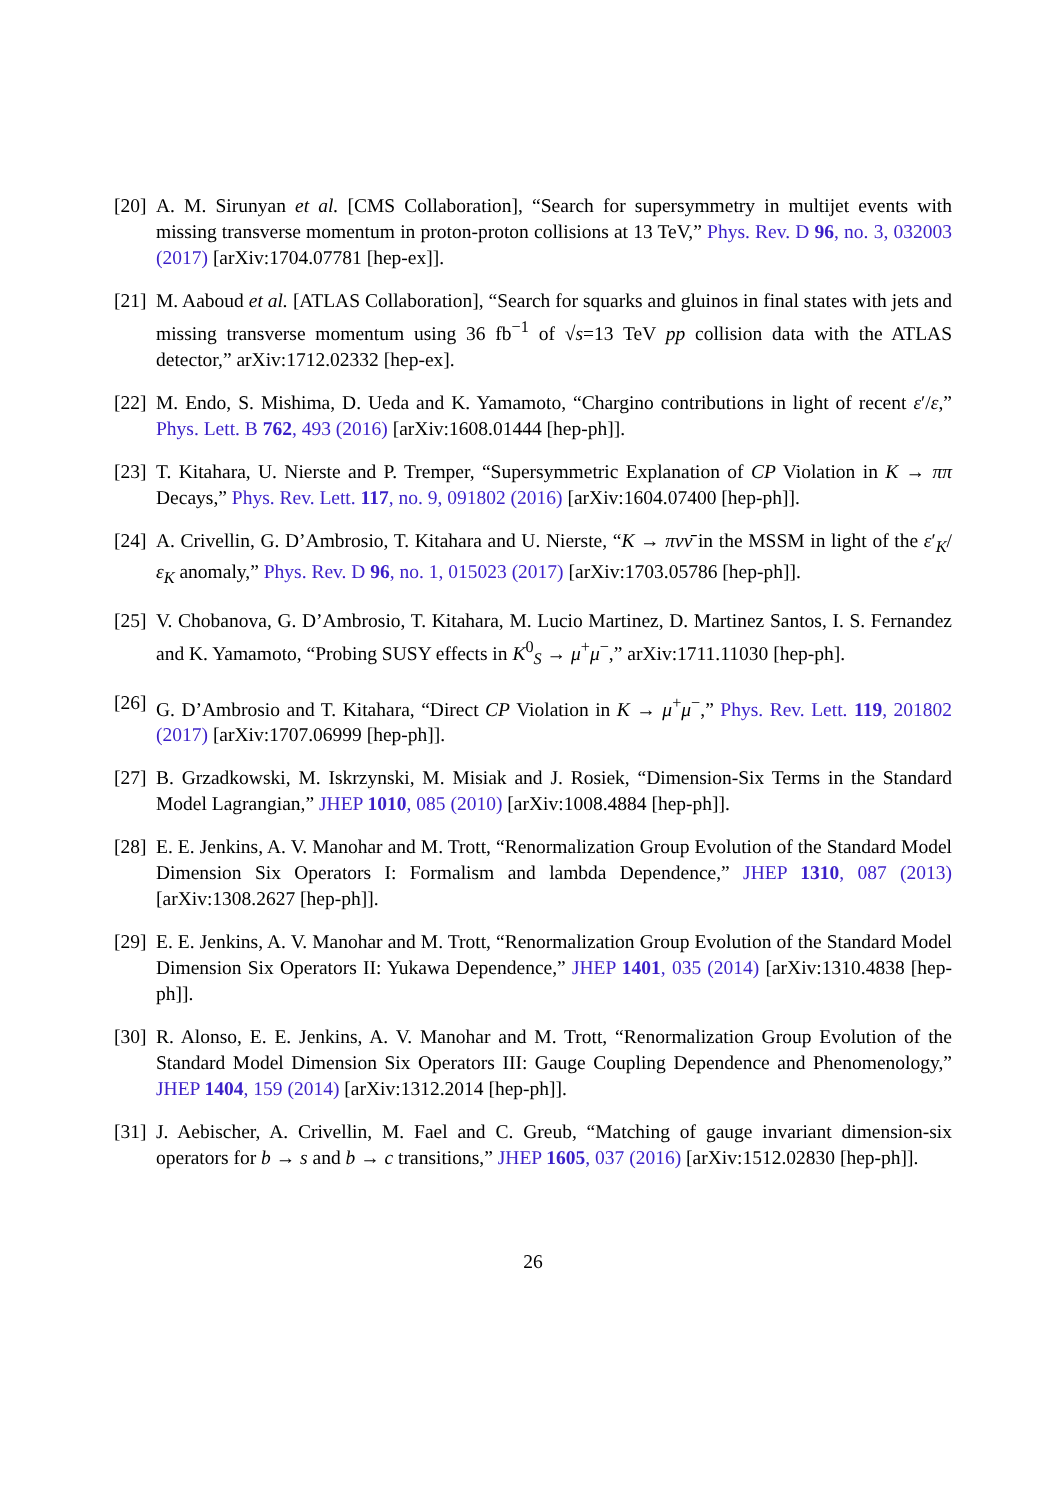[20] A. M. Sirunyan et al. [CMS Collaboration], “Search for supersymmetry in multijet events with missing transverse momentum in proton-proton collisions at 13 TeV,” Phys. Rev. D 96, no. 3, 032003 (2017) [arXiv:1704.07781 [hep-ex]].
[21] M. Aaboud et al. [ATLAS Collaboration], “Search for squarks and gluinos in final states with jets and missing transverse momentum using 36 fb<sup>−1</sup> of √s=13 TeV pp collision data with the ATLAS detector,” arXiv:1712.02332 [hep-ex].
[22] M. Endo, S. Mishima, D. Ueda and K. Yamamoto, “Chargino contributions in light of recent ε′/ε,” Phys. Lett. B 762, 493 (2016) [arXiv:1608.01444 [hep-ph]].
[23] T. Kitahara, U. Nierste and P. Tremper, “Supersymmetric Explanation of CP Violation in K → ππ Decays,” Phys. Rev. Lett. 117, no. 9, 091802 (2016) [arXiv:1604.07400 [hep-ph]].
[24] A. Crivellin, G. D’Ambrosio, T. Kitahara and U. Nierste, “K → πνν̄ in the MSSM in light of the ε′<sub>K</sub>/ε<sub>K</sub> anomaly,” Phys. Rev. D 96, no. 1, 015023 (2017) [arXiv:1703.05786 [hep-ph]].
[25] V. Chobanova, G. D’Ambrosio, T. Kitahara, M. Lucio Martinez, D. Martinez Santos, I. S. Fernandez and K. Yamamoto, “Probing SUSY effects in K<sup>0</sup><sub>S</sub> → μ<sup>+</sup>μ<sup>−</sup>,” arXiv:1711.11030 [hep-ph].
[26] G. D’Ambrosio and T. Kitahara, “Direct CP Violation in K → μ<sup>+</sup>μ<sup>−</sup>,” Phys. Rev. Lett. 119, 201802 (2017) [arXiv:1707.06999 [hep-ph]].
[27] B. Grzadkowski, M. Iskrzynski, M. Misiak and J. Rosiek, “Dimension-Six Terms in the Standard Model Lagrangian,” JHEP 1010, 085 (2010) [arXiv:1008.4884 [hep-ph]].
[28] E. E. Jenkins, A. V. Manohar and M. Trott, “Renormalization Group Evolution of the Standard Model Dimension Six Operators I: Formalism and lambda Dependence,” JHEP 1310, 087 (2013) [arXiv:1308.2627 [hep-ph]].
[29] E. E. Jenkins, A. V. Manohar and M. Trott, “Renormalization Group Evolution of the Standard Model Dimension Six Operators II: Yukawa Dependence,” JHEP 1401, 035 (2014) [arXiv:1310.4838 [hep-ph]].
[30] R. Alonso, E. E. Jenkins, A. V. Manohar and M. Trott, “Renormalization Group Evolution of the Standard Model Dimension Six Operators III: Gauge Coupling Dependence and Phenomenology,” JHEP 1404, 159 (2014) [arXiv:1312.2014 [hep-ph]].
[31] J. Aebischer, A. Crivellin, M. Fael and C. Greub, “Matching of gauge invariant dimension-six operators for b → s and b → c transitions,” JHEP 1605, 037 (2016) [arXiv:1512.02830 [hep-ph]].
26